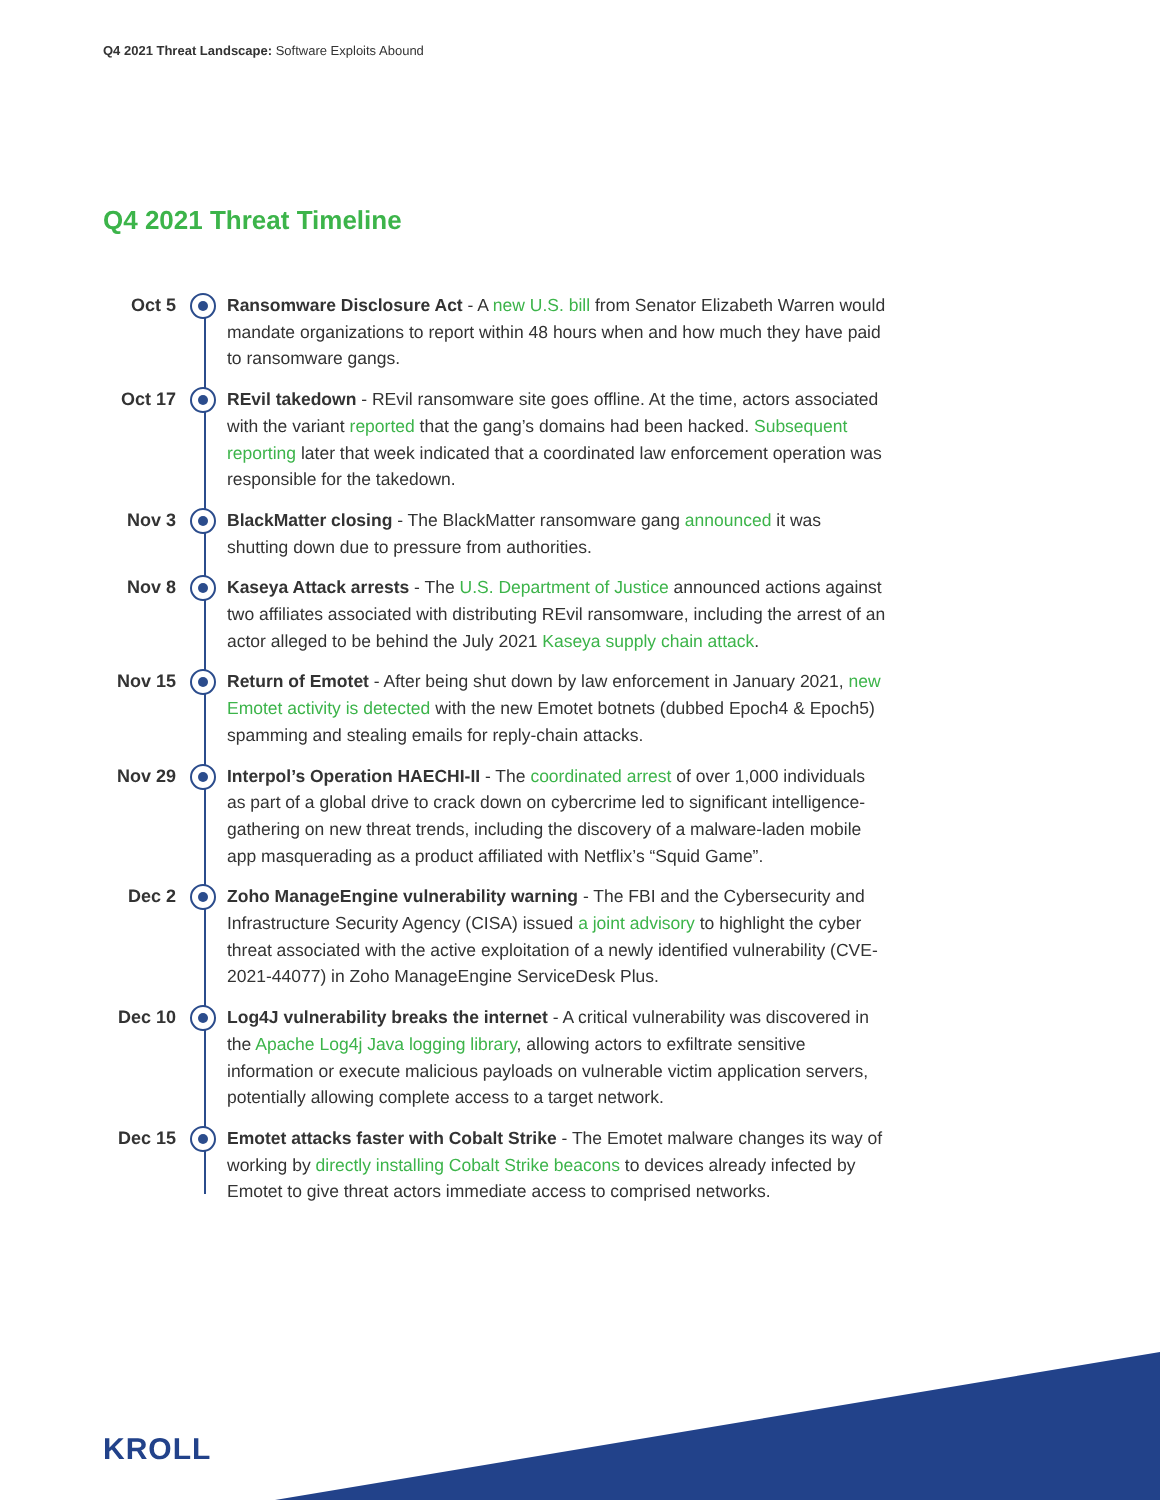Q4 2021 Threat Landscape: Software Exploits Abound
Q4 2021 Threat Timeline
Oct 5
Ransomware Disclosure Act - A new U.S. bill from Senator Elizabeth Warren would mandate organizations to report within 48 hours when and how much they have paid to ransomware gangs.
Oct 17
REvil takedown - REvil ransomware site goes offline. At the time, actors associated with the variant reported that the gang’s domains had been hacked. Subsequent reporting later that week indicated that a coordinated law enforcement operation was responsible for the takedown.
Nov 3
BlackMatter closing - The BlackMatter ransomware gang announced it was shutting down due to pressure from authorities.
Nov 8
Kaseya Attack arrests - The U.S. Department of Justice announced actions against two affiliates associated with distributing REvil ransomware, including the arrest of an actor alleged to be behind the July 2021 Kaseya supply chain attack.
Nov 15
Return of Emotet - After being shut down by law enforcement in January 2021, new Emotet activity is detected with the new Emotet botnets (dubbed Epoch4 & Epoch5) spamming and stealing emails for reply-chain attacks.
Nov 29
Interpol’s Operation HAECHI-II - The coordinated arrest of over 1,000 individuals as part of a global drive to crack down on cybercrime led to significant intelligence-gathering on new threat trends, including the discovery of a malware-laden mobile app masquerading as a product affiliated with Netflix’s “Squid Game”.
Dec 2
Zoho ManageEngine vulnerability warning - The FBI and the Cybersecurity and Infrastructure Security Agency (CISA) issued a joint advisory to highlight the cyber threat associated with the active exploitation of a newly identified vulnerability (CVE-2021-44077) in Zoho ManageEngine ServiceDesk Plus.
Dec 10
Log4J vulnerability breaks the internet - A critical vulnerability was discovered in the Apache Log4j Java logging library, allowing actors to exfiltrate sensitive information or execute malicious payloads on vulnerable victim application servers, potentially allowing complete access to a target network.
Dec 15
Emotet attacks faster with Cobalt Strike - The Emotet malware changes its way of working by directly installing Cobalt Strike beacons to devices already infected by Emotet to give threat actors immediate access to comprised networks.
KROLL